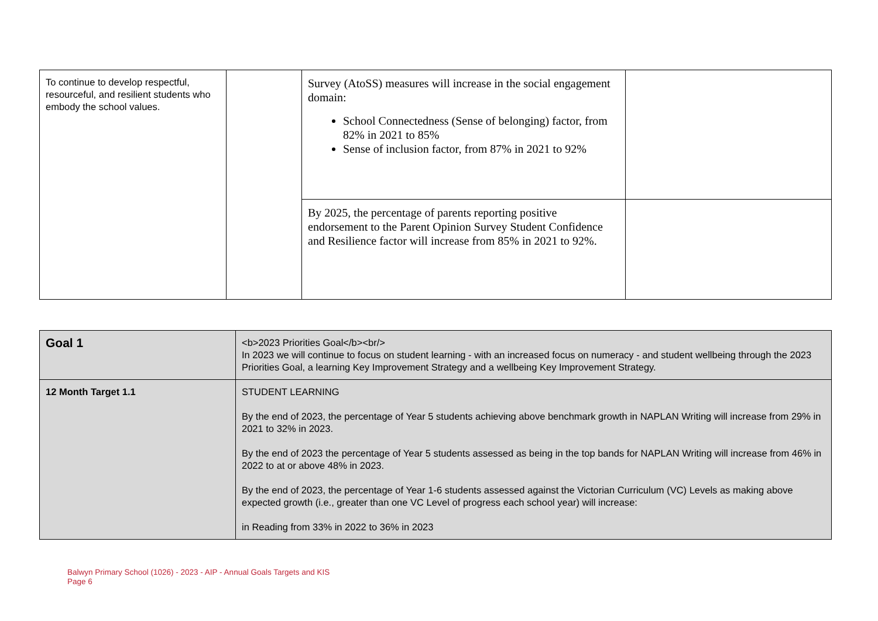| To continue to develop respectful, resourceful, and resilient students who embody the school values. | | Survey (AtoSS) measures will increase in the social engagement domain: School Connectedness (Sense of belonging) factor, from 82% in 2021 to 85% Sense of inclusion factor, from 87% in 2021 to 92% | |
| | | By 2025, the percentage of parents reporting positive endorsement to the Parent Opinion Survey Student Confidence and Resilience factor will increase from 85% in 2021 to 92%. | |
| Goal 1 | <b>2023 Priorities Goal</b><br/> In 2023 we will continue to focus on student learning - with an increased focus on numeracy - and student wellbeing through the 2023 Priorities Goal, a learning Key Improvement Strategy and a wellbeing Key Improvement Strategy. |
| 12 Month Target 1.1 | STUDENT LEARNING By the end of 2023, the percentage of Year 5 students achieving above benchmark growth in NAPLAN Writing will increase from 29% in 2021 to 32% in 2023. By the end of 2023 the percentage of Year 5 students assessed as being in the top bands for NAPLAN Writing will increase from 46% in 2022 to at or above 48% in 2023. By the end of 2023, the percentage of Year 1-6 students assessed against the Victorian Curriculum (VC) Levels as making above expected growth (i.e., greater than one VC Level of progress each school year) will increase: in Reading from 33% in 2022 to 36% in 2023 |
Balwyn Primary School (1026) - 2023 - AIP - Annual Goals Targets and KIS
Page 6